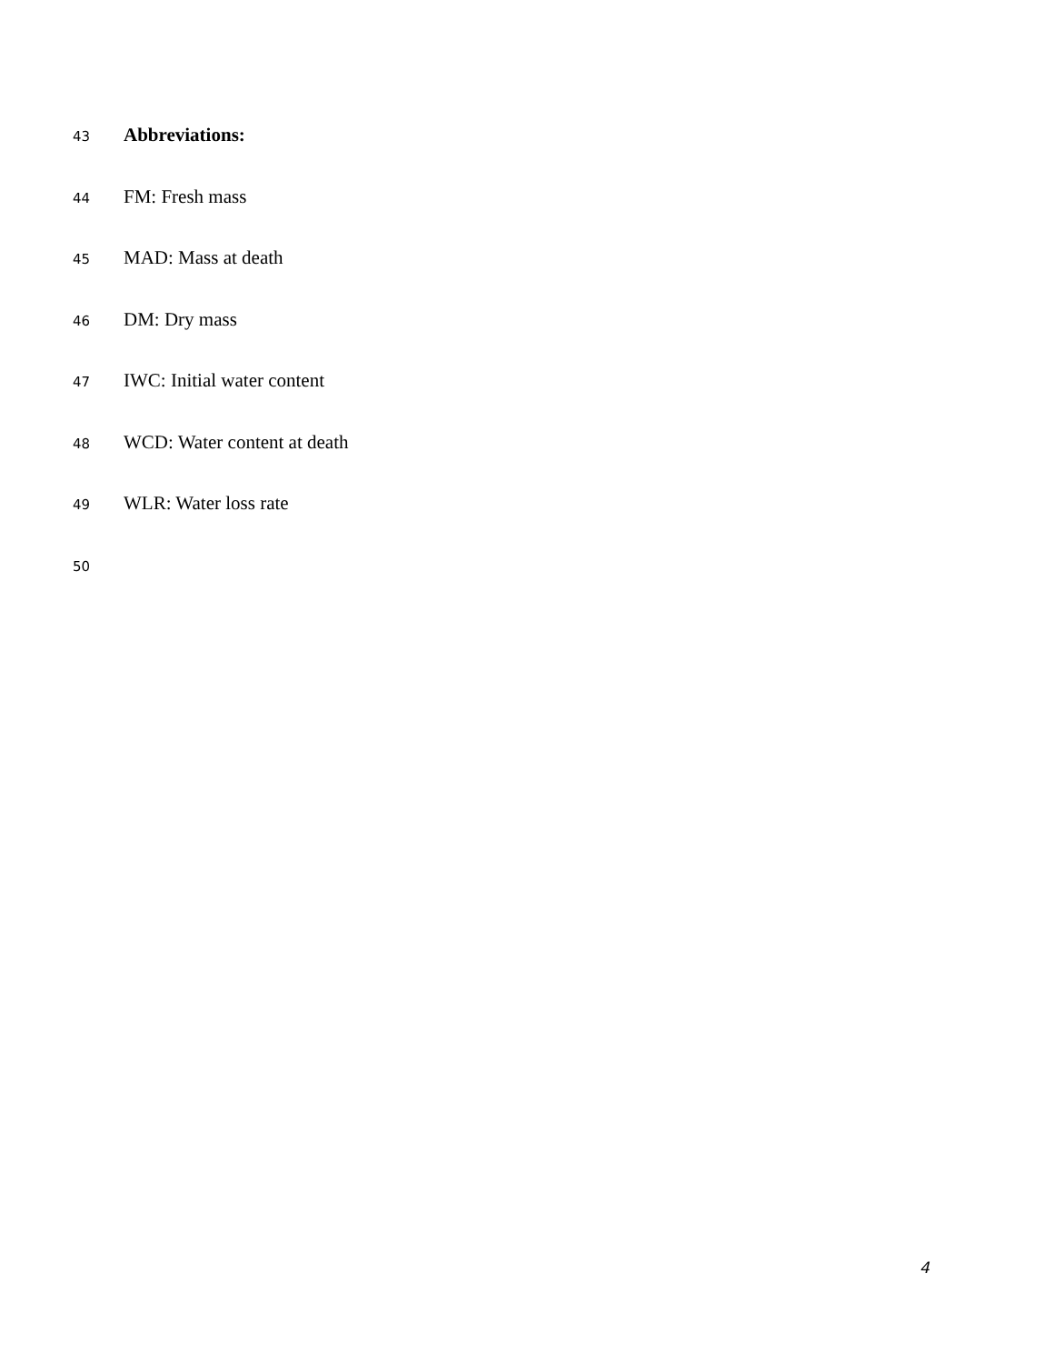43 Abbreviations:
44 FM: Fresh mass
45 MAD: Mass at death
46 DM: Dry mass
47 IWC: Initial water content
48 WCD: Water content at death
49 WLR: Water loss rate
50
4